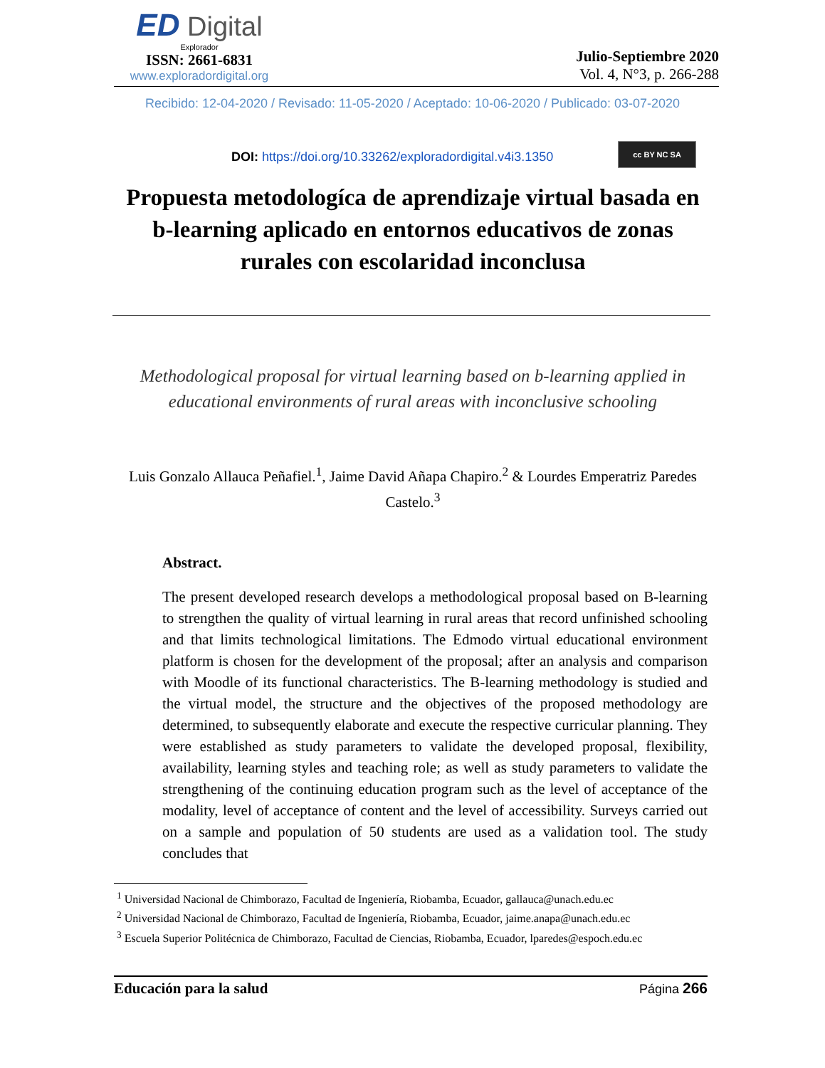ED Digital
Explorador
ISSN: 2661-6831
www.exploradordigital.org
Julio-Septiembre 2020
Vol. 4, N°3, p. 266-288
Recibido: 12-04-2020 / Revisado: 11-05-2020 / Aceptado: 10-06-2020 / Publicado: 03-07-2020
DOI: https://doi.org/10.33262/exploradordigital.v4i3.1350
cc BY NC SA
Propuesta metodologíca de aprendizaje virtual basada en b-learning aplicado en entornos educativos de zonas rurales con escolaridad inconclusa
Methodological proposal for virtual learning based on b-learning applied in educational environments of rural areas with inconclusive schooling
Luis Gonzalo Allauca Peñafiel.<sup>1</sup>, Jaime David Añapa Chapiro.<sup>2</sup> & Lourdes Emperatriz Paredes Castelo.<sup>3</sup>
Abstract.
The present developed research develops a methodological proposal based on B-learning to strengthen the quality of virtual learning in rural areas that record unfinished schooling and that limits technological limitations. The Edmodo virtual educational environment platform is chosen for the development of the proposal; after an analysis and comparison with Moodle of its functional characteristics. The B-learning methodology is studied and the virtual model, the structure and the objectives of the proposed methodology are determined, to subsequently elaborate and execute the respective curricular planning. They were established as study parameters to validate the developed proposal, flexibility, availability, learning styles and teaching role; as well as study parameters to validate the strengthening of the continuing education program such as the level of acceptance of the modality, level of acceptance of content and the level of accessibility. Surveys carried out on a sample and population of 50 students are used as a validation tool. The study concludes that
<sup>1</sup> Universidad Nacional de Chimborazo, Facultad de Ingeniería, Riobamba, Ecuador, gallauca@unach.edu.ec
<sup>2</sup> Universidad Nacional de Chimborazo, Facultad de Ingeniería, Riobamba, Ecuador, jaime.anapa@unach.edu.ec
<sup>3</sup> Escuela Superior Politécnica de Chimborazo, Facultad de Ciencias, Riobamba, Ecuador, lparedes@espoch.edu.ec
Educación para la salud Página 266